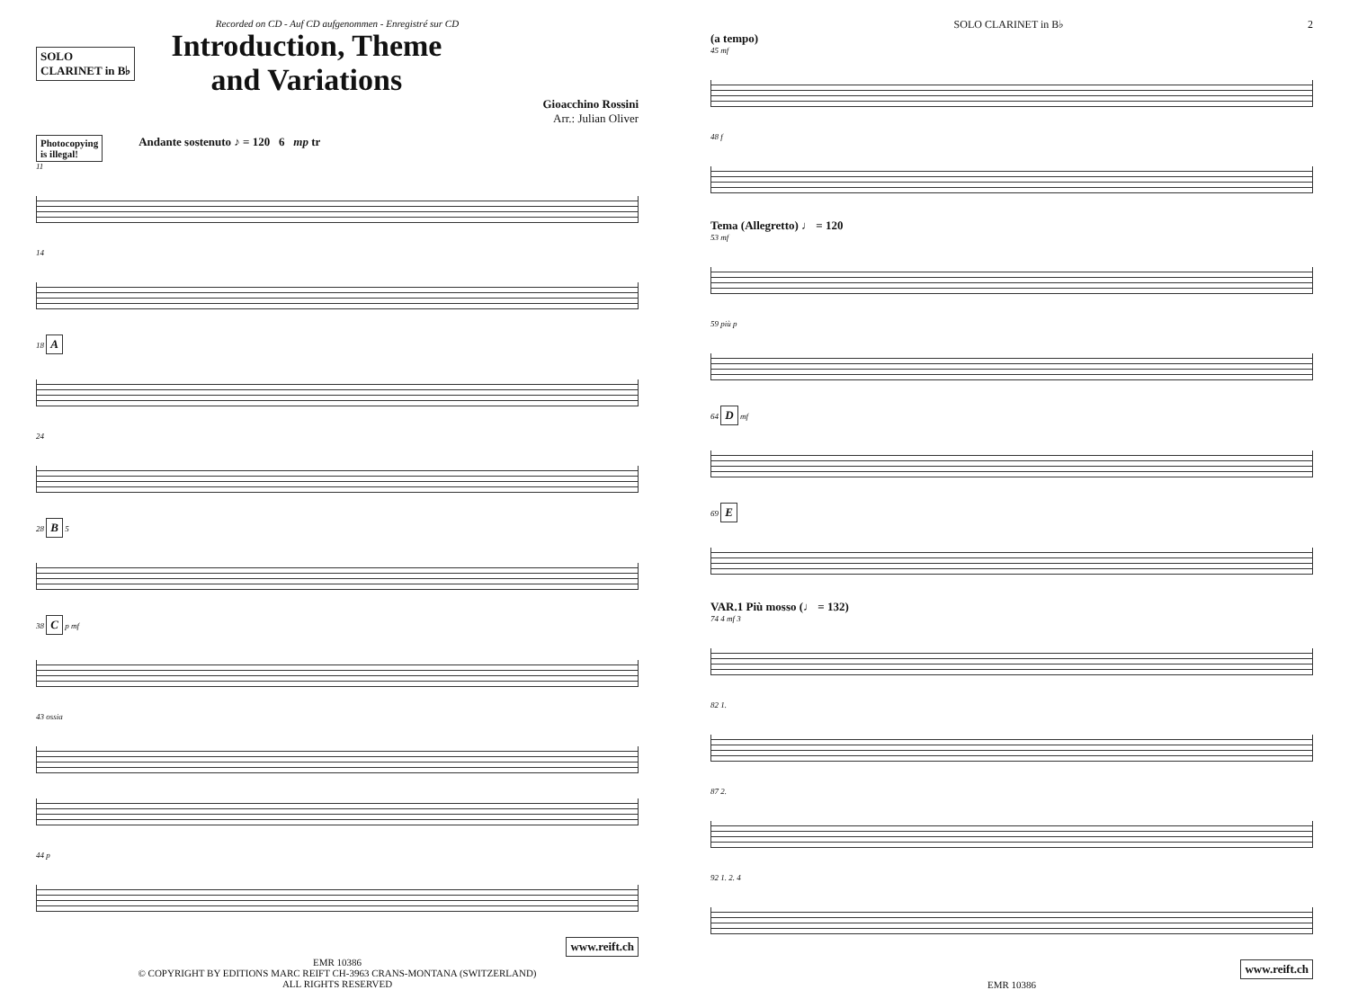Recorded on CD - Auf CD aufgenommen - Enregistré sur CD
SOLO
CLARINET in B♭
Introduction, Theme
and Variations
Gioacchino Rossini
Arr.: Julian Oliver
Photocopying
is illegal!
Andante sostenuto ♪ = 120 6 mp tr
11
14
18 A
24
28 B 5
38 C p mf
43 ossia
44 p
www.reift.ch
EMR 10386
© COPYRIGHT BY EDITIONS MARC REIFT CH-3963 CRANS-MONTANA (SWITZERLAND)
ALL RIGHTS RESERVED
SOLO CLARINET in B♭ 2
(a tempo)
45 mf
48 f
Tema (Allegretto) ♩ = 120
53 mf
59 più p
64 D mf
69 E
VAR.1 Più mosso (♩ = 132)
74 4 mf 3
82 1.
87 2.
92 1. 2. 4
www.reift.ch
EMR 10386